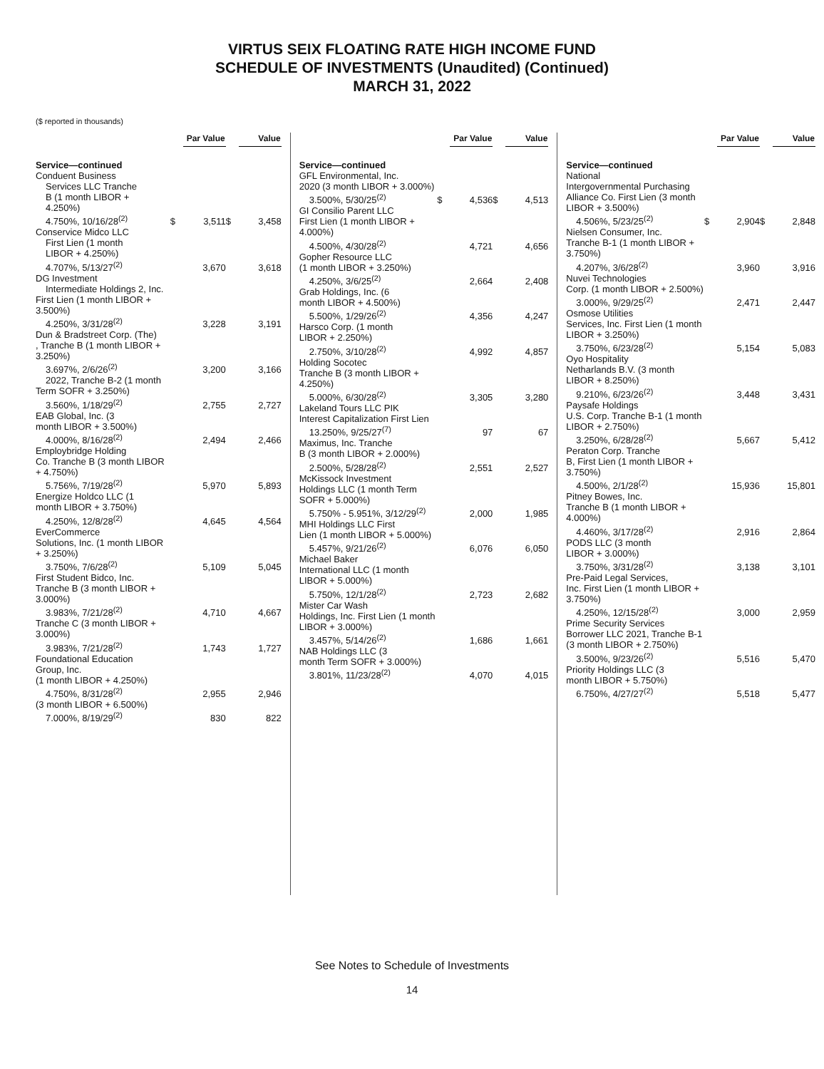VIRTUS SEIX FLOATING RATE HIGH INCOME FUND
SCHEDULE OF INVESTMENTS (Unaudited) (Continued)
MARCH 31, 2022
($ reported in thousands)
| | | Par Value | | Value |
| --- | --- | --- | --- | --- |
| Service—continued | | | | |
| Conduent Business Services LLC Tranche B (1 month LIBOR + 4.250%) 4.750%, 10/16/28<sup>(2)</sup> | $ | 3,511 | $ | 3,458 |
| Conservice Midco LLC First Lien (1 month LIBOR + 4.250%) 4.707%, 5/13/27<sup>(2)</sup> | | 3,670 | | 3,618 |
| DG Investment Intermediate Holdings 2, Inc. First Lien (1 month LIBOR + 3.500%) 4.250%, 3/31/28<sup>(2)</sup> | | 3,228 | | 3,191 |
| Dun & Bradstreet Corp. (The) , Tranche B (1 month LIBOR + 3.250%) 3.697%, 2/6/26<sup>(2)</sup> | | 3,200 | | 3,166 |
| 2022, Tranche B-2 (1 month Term SOFR + 3.250%) 3.560%, 1/18/29<sup>(2)</sup> | | 2,755 | | 2,727 |
| EAB Global, Inc. (3 month LIBOR + 3.500%) 4.000%, 8/16/28<sup>(2)</sup> | | 2,494 | | 2,466 |
| Employbridge Holding Co. Tranche B (3 month LIBOR + 4.750%) 5.756%, 7/19/28<sup>(2)</sup> | | 5,970 | | 5,893 |
| Energize Holdco LLC (1 month LIBOR + 3.750%) 4.250%, 12/8/28<sup>(2)</sup> | | 4,645 | | 4,564 |
| EverCommerce Solutions, Inc. (1 month LIBOR + 3.250%) 3.750%, 7/6/28<sup>(2)</sup> | | 5,109 | | 5,045 |
| First Student Bidco, Inc. Tranche B (3 month LIBOR + 3.000%) 3.983%, 7/21/28<sup>(2)</sup> | | 4,710 | | 4,667 |
| Tranche C (3 month LIBOR + 3.000%) 3.983%, 7/21/28<sup>(2)</sup> | | 1,743 | | 1,727 |
| Foundational Education Group, Inc. (1 month LIBOR + 4.250%) 4.750%, 8/31/28<sup>(2)</sup> | | 2,955 | | 2,946 |
| (3 month LIBOR + 6.500%) 7.000%, 8/19/29<sup>(2)</sup> | | 830 | | 822 |
| | | Par Value | | Value |
| --- | --- | --- | --- | --- |
| Service—continued | | | | |
| GFL Environmental, Inc. 2020 (3 month LIBOR + 3.000%) 3.500%, 5/30/25<sup>(2)</sup> | $ | 4,536 | $ | 4,513 |
| GI Consilio Parent LLC First Lien (1 month LIBOR + 4.000%) 4.500%, 4/30/28<sup>(2)</sup> | | 4,721 | | 4,656 |
| Gopher Resource LLC (1 month LIBOR + 3.250%) 4.250%, 3/6/25<sup>(2)</sup> | | 2,664 | | 2,408 |
| Grab Holdings, Inc. (6 month LIBOR + 4.500%) 5.500%, 1/29/26<sup>(2)</sup> | | 4,356 | | 4,247 |
| Harsco Corp. (1 month LIBOR + 2.250%) 2.750%, 3/10/28<sup>(2)</sup> | | 4,992 | | 4,857 |
| Holding Socotec Tranche B (3 month LIBOR + 4.250%) 5.000%, 6/30/28<sup>(2)</sup> | | 3,305 | | 3,280 |
| Lakeland Tours LLC PIK Interest Capitalization First Lien 13.250%, 9/25/27<sup>(7)</sup> | | 97 | | 67 |
| Maximus, Inc. Tranche B (3 month LIBOR + 2.000%) 2.500%, 5/28/28<sup>(2)</sup> | | 2,551 | | 2,527 |
| McKissock Investment Holdings LLC (1 month Term SOFR + 5.000%) 5.750% - 5.951%, 3/12/29<sup>(2)</sup> | | 2,000 | | 1,985 |
| MHI Holdings LLC First Lien (1 month LIBOR + 5.000%) 5.457%, 9/21/26<sup>(2)</sup> | | 6,076 | | 6,050 |
| Michael Baker International LLC (1 month LIBOR + 5.000%) 5.750%, 12/1/28<sup>(2)</sup> | | 2,723 | | 2,682 |
| Mister Car Wash Holdings, Inc. First Lien (1 month LIBOR + 3.000%) 3.457%, 5/14/26<sup>(2)</sup> | | 1,686 | | 1,661 |
| NAB Holdings LLC (3 month Term SOFR + 3.000%) 3.801%, 11/23/28<sup>(2)</sup> | | 4,070 | | 4,015 |
| | | Par Value | | Value |
| --- | --- | --- | --- | --- |
| Service—continued | | | | |
| National Intergovernmental Purchasing Alliance Co. First Lien (3 month LIBOR + 3.500%) 4.506%, 5/23/25<sup>(2)</sup> | $ | 2,904 | $ | 2,848 |
| Nielsen Consumer, Inc. Tranche B-1 (1 month LIBOR + 3.750%) 4.207%, 3/6/28<sup>(2)</sup> | | 3,960 | | 3,916 |
| Nuvei Technologies Corp. (1 month LIBOR + 2.500%) 3.000%, 9/29/25<sup>(2)</sup> | | 2,471 | | 2,447 |
| Osmose Utilities Services, Inc. First Lien (1 month LIBOR + 3.250%) 3.750%, 6/23/28<sup>(2)</sup> | | 5,154 | | 5,083 |
| Oyo Hospitality Netharlands B.V. (3 month LIBOR + 8.250%) 9.210%, 6/23/26<sup>(2)</sup> | | 3,448 | | 3,431 |
| Paysafe Holdings U.S. Corp. Tranche B-1 (1 month LIBOR + 2.750%) 3.250%, 6/28/28<sup>(2)</sup> | | 5,667 | | 5,412 |
| Peraton Corp. Tranche B, First Lien (1 month LIBOR + 3.750%) 4.500%, 2/1/28<sup>(2)</sup> | | 15,936 | | 15,801 |
| Pitney Bowes, Inc. Tranche B (1 month LIBOR + 4.000%) 4.460%, 3/17/28<sup>(2)</sup> | | 2,916 | | 2,864 |
| PODS LLC (3 month LIBOR + 3.000%) 3.750%, 3/31/28<sup>(2)</sup> | | 3,138 | | 3,101 |
| Pre-Paid Legal Services, Inc. First Lien (1 month LIBOR + 3.750%) 4.250%, 12/15/28<sup>(2)</sup> | | 3,000 | | 2,959 |
| Prime Security Services Borrower LLC 2021, Tranche B-1 (3 month LIBOR + 2.750%) 3.500%, 9/23/26<sup>(2)</sup> | | 5,516 | | 5,470 |
| Priority Holdings LLC (3 month LIBOR + 5.750%) 6.750%, 4/27/27<sup>(2)</sup> | | 5,518 | | 5,477 |
See Notes to Schedule of Investments
14